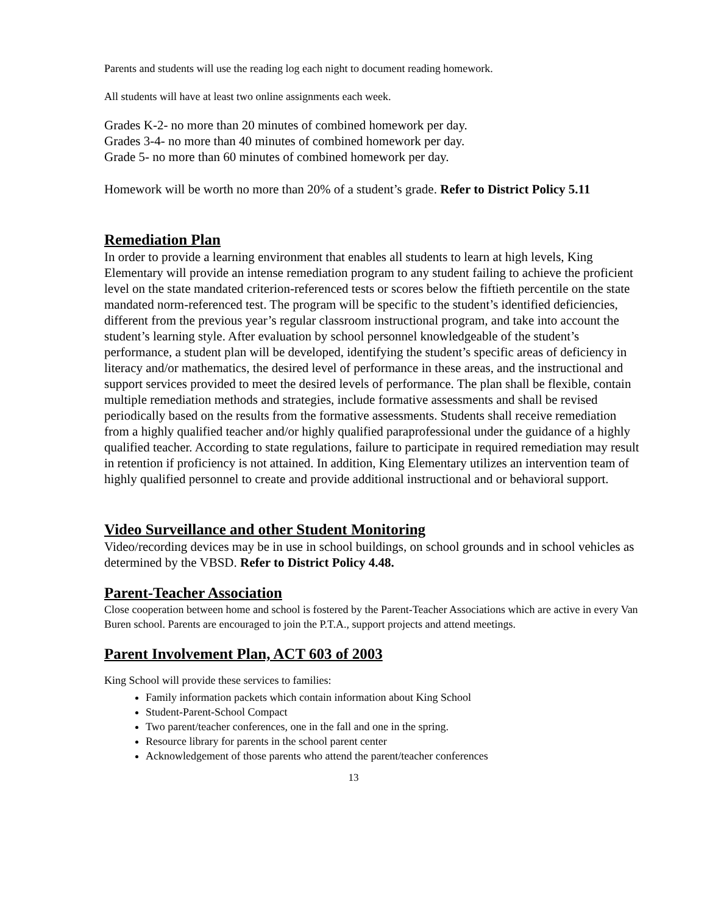Parents and students will use the reading log each night to document reading homework.
All students will have at least two online assignments each week.
Grades K-2- no more than 20 minutes of combined homework per day.
Grades 3-4- no more than 40 minutes of combined homework per day.
Grade 5- no more than 60 minutes of combined homework per day.
Homework will be worth no more than 20% of a student’s grade. Refer to District Policy 5.11
Remediation Plan
In order to provide a learning environment that enables all students to learn at high levels, King Elementary will provide an intense remediation program to any student failing to achieve the proficient level on the state mandated criterion-referenced tests or scores below the fiftieth percentile on the state mandated norm-referenced test. The program will be specific to the student’s identified deficiencies, different from the previous year’s regular classroom instructional program, and take into account the student’s learning style. After evaluation by school personnel knowledgeable of the student’s performance, a student plan will be developed, identifying the student’s specific areas of deficiency in literacy and/or mathematics, the desired level of performance in these areas, and the instructional and support services provided to meet the desired levels of performance. The plan shall be flexible, contain multiple remediation methods and strategies, include formative assessments and shall be revised periodically based on the results from the formative assessments. Students shall receive remediation from a highly qualified teacher and/or highly qualified paraprofessional under the guidance of a highly qualified teacher. According to state regulations, failure to participate in required remediation may result in retention if proficiency is not attained. In addition, King Elementary utilizes an intervention team of highly qualified personnel to create and provide additional instructional and or behavioral support.
Video Surveillance and other Student Monitoring
Video/recording devices may be in use in school buildings, on school grounds and in school vehicles as determined by the VBSD. Refer to District Policy 4.48.
Parent-Teacher Association
Close cooperation between home and school is fostered by the Parent-Teacher Associations which are active in every Van Buren school. Parents are encouraged to join the P.T.A., support projects and attend meetings.
Parent Involvement Plan, ACT 603 of 2003
King School will provide these services to families:
Family information packets which contain information about King School
Student-Parent-School Compact
Two parent/teacher conferences, one in the fall and one in the spring.
Resource library for parents in the school parent center
Acknowledgement of those parents who attend the parent/teacher conferences
13